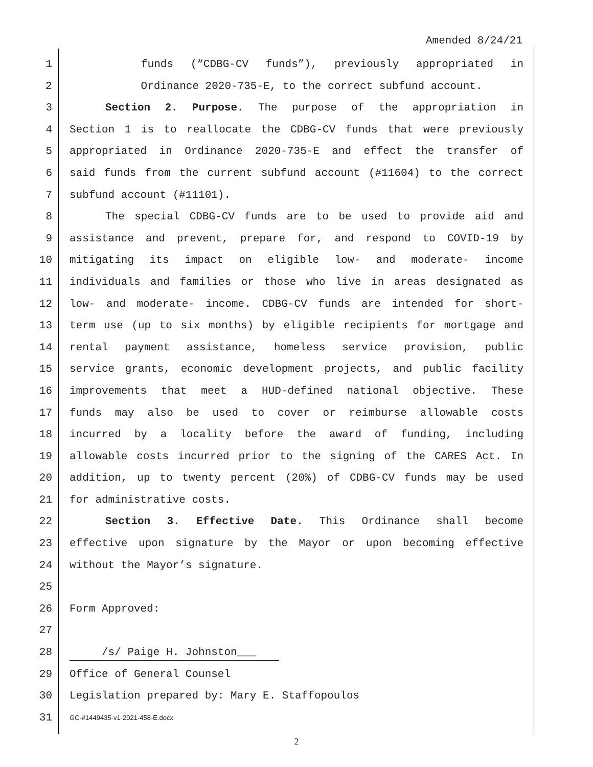Amended 8/24/21
1 funds (“CDBG-CV funds”), previously appropriated in
2 Ordinance 2020-735-E, to the correct subfund account.
3 Section 2. Purpose. The purpose of the appropriation in
4 Section 1 is to reallocate the CDBG-CV funds that were previously
5 appropriated in Ordinance 2020-735-E and effect the transfer of
6 said funds from the current subfund account (#11604) to the correct
7 subfund account (#11101).
8 The special CDBG-CV funds are to be used to provide aid and
9 assistance and prevent, prepare for, and respond to COVID-19 by
10 mitigating its impact on eligible low- and moderate- income
11 individuals and families or those who live in areas designated as
12 low- and moderate- income. CDBG-CV funds are intended for short-
13 term use (up to six months) by eligible recipients for mortgage and
14 rental payment assistance, homeless service provision, public
15 service grants, economic development projects, and public facility
16 improvements that meet a HUD-defined national objective. These
17 funds may also be used to cover or reimburse allowable costs
18 incurred by a locality before the award of funding, including
19 allowable costs incurred prior to the signing of the CARES Act. In
20 addition, up to twenty percent (20%) of CDBG-CV funds may be used
21 for administrative costs.
22 Section 3. Effective Date. This Ordinance shall become
23 effective upon signature by the Mayor or upon becoming effective
24 without the Mayor’s signature.
25
26 Form Approved:
27
28 /s/ Paige H. Johnston___
29 Office of General Counsel
30 Legislation prepared by: Mary E. Staffopoulos
31 GC-#1449435-v1-2021-458-E.docx
2